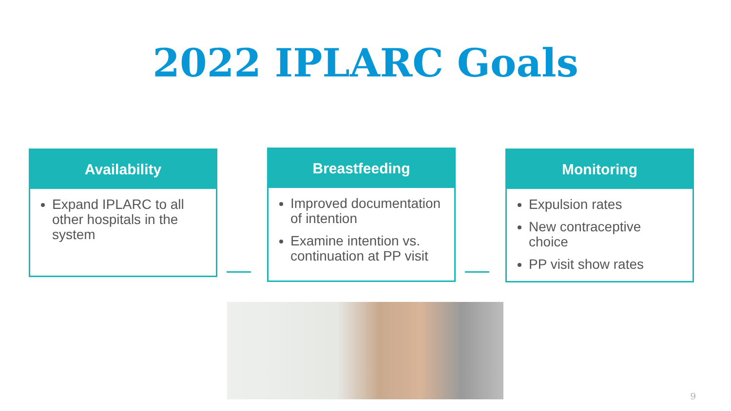2022 IPLARC Goals
Availability
Expand IPLARC to all other hospitals in the system
Breastfeeding
Improved documentation of intention
Examine intention vs. continuation at PP visit
Monitoring
Expulsion rates
New contraceptive choice
PP visit show rates
9